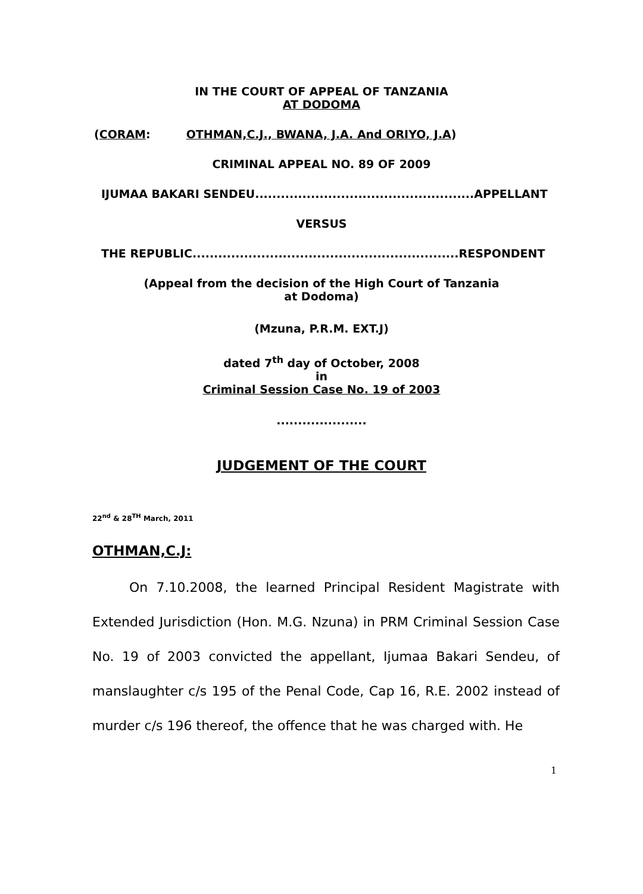IN THE COURT OF APPEAL OF TANZANIA
AT DODOMA
(CORAM: OTHMAN,C.J., BWANA, J.A. And ORIYO, J.A)
CRIMINAL APPEAL NO. 89 OF 2009
IJUMAA BAKARI SENDEU...................................................APPELLANT
VERSUS
THE REPUBLIC..............................................................RESPONDENT
(Appeal from the decision of the High Court of Tanzania
at Dodoma)
(Mzuna, P.R.M. EXT.J)
dated 7<sup>th</sup> day of October, 2008
in
Criminal Session Case No. 19 of 2003
.....................
JUDGEMENT OF THE COURT
22<sup>nd</sup> & 28<sup>TH</sup> March, 2011
OTHMAN,C.J:
On 7.10.2008, the learned Principal Resident Magistrate with Extended Jurisdiction (Hon. M.G. Nzuna) in PRM Criminal Session Case No. 19 of 2003 convicted the appellant, Ijumaa Bakari Sendeu, of manslaughter c/s 195 of the Penal Code, Cap 16, R.E. 2002 instead of murder c/s 196 thereof, the offence that he was charged with. He
1